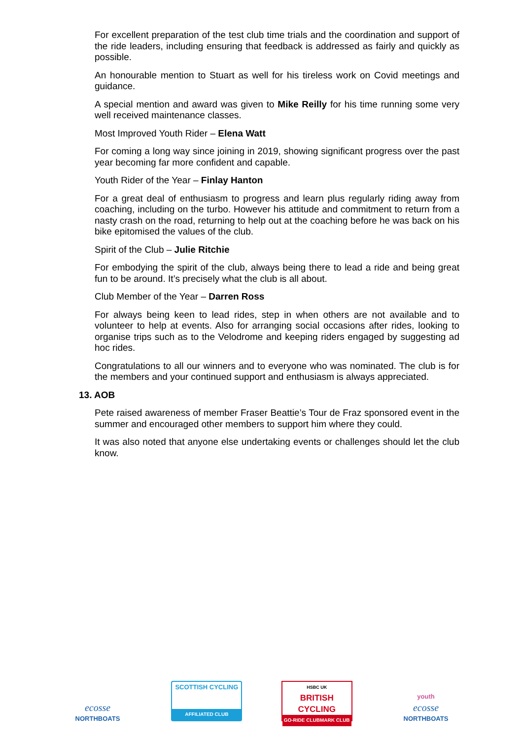For excellent preparation of the test club time trials and the coordination and support of the ride leaders, including ensuring that feedback is addressed as fairly and quickly as possible.
An honourable mention to Stuart as well for his tireless work on Covid meetings and guidance.
A special mention and award was given to Mike Reilly for his time running some very well received maintenance classes.
Most Improved Youth Rider – Elena Watt
For coming a long way since joining in 2019, showing significant progress over the past year becoming far more confident and capable.
Youth Rider of the Year – Finlay Hanton
For a great deal of enthusiasm to progress and learn plus regularly riding away from coaching, including on the turbo. However his attitude and commitment to return from a nasty crash on the road, returning to help out at the coaching before he was back on his bike epitomised the values of the club.
Spirit of the Club – Julie Ritchie
For embodying the spirit of the club, always being there to lead a ride and being great fun to be around. It’s precisely what the club is all about.
Club Member of the Year – Darren Ross
For always being keen to lead rides, step in when others are not available and to volunteer to help at events. Also for arranging social occasions after rides, looking to organise trips such as to the Velodrome and keeping riders engaged by suggesting ad hoc rides.
Congratulations to all our winners and to everyone who was nominated. The club is for the members and your continued support and enthusiasm is always appreciated.
13. AOB
Pete raised awareness of member Fraser Beattie’s Tour de Fraz sponsored event in the summer and encouraged other members to support him where they could.
It was also noted that anyone else undertaking events or challenges should let the club know.
ecosse
NORTHBOATS
SCOTTISH CYCLING
AFFILIATED CLUB
HSBC UK
BRITISH CYCLING
GO-RIDE CLUBMARK CLUB
youth
ecosse
NORTHBOATS